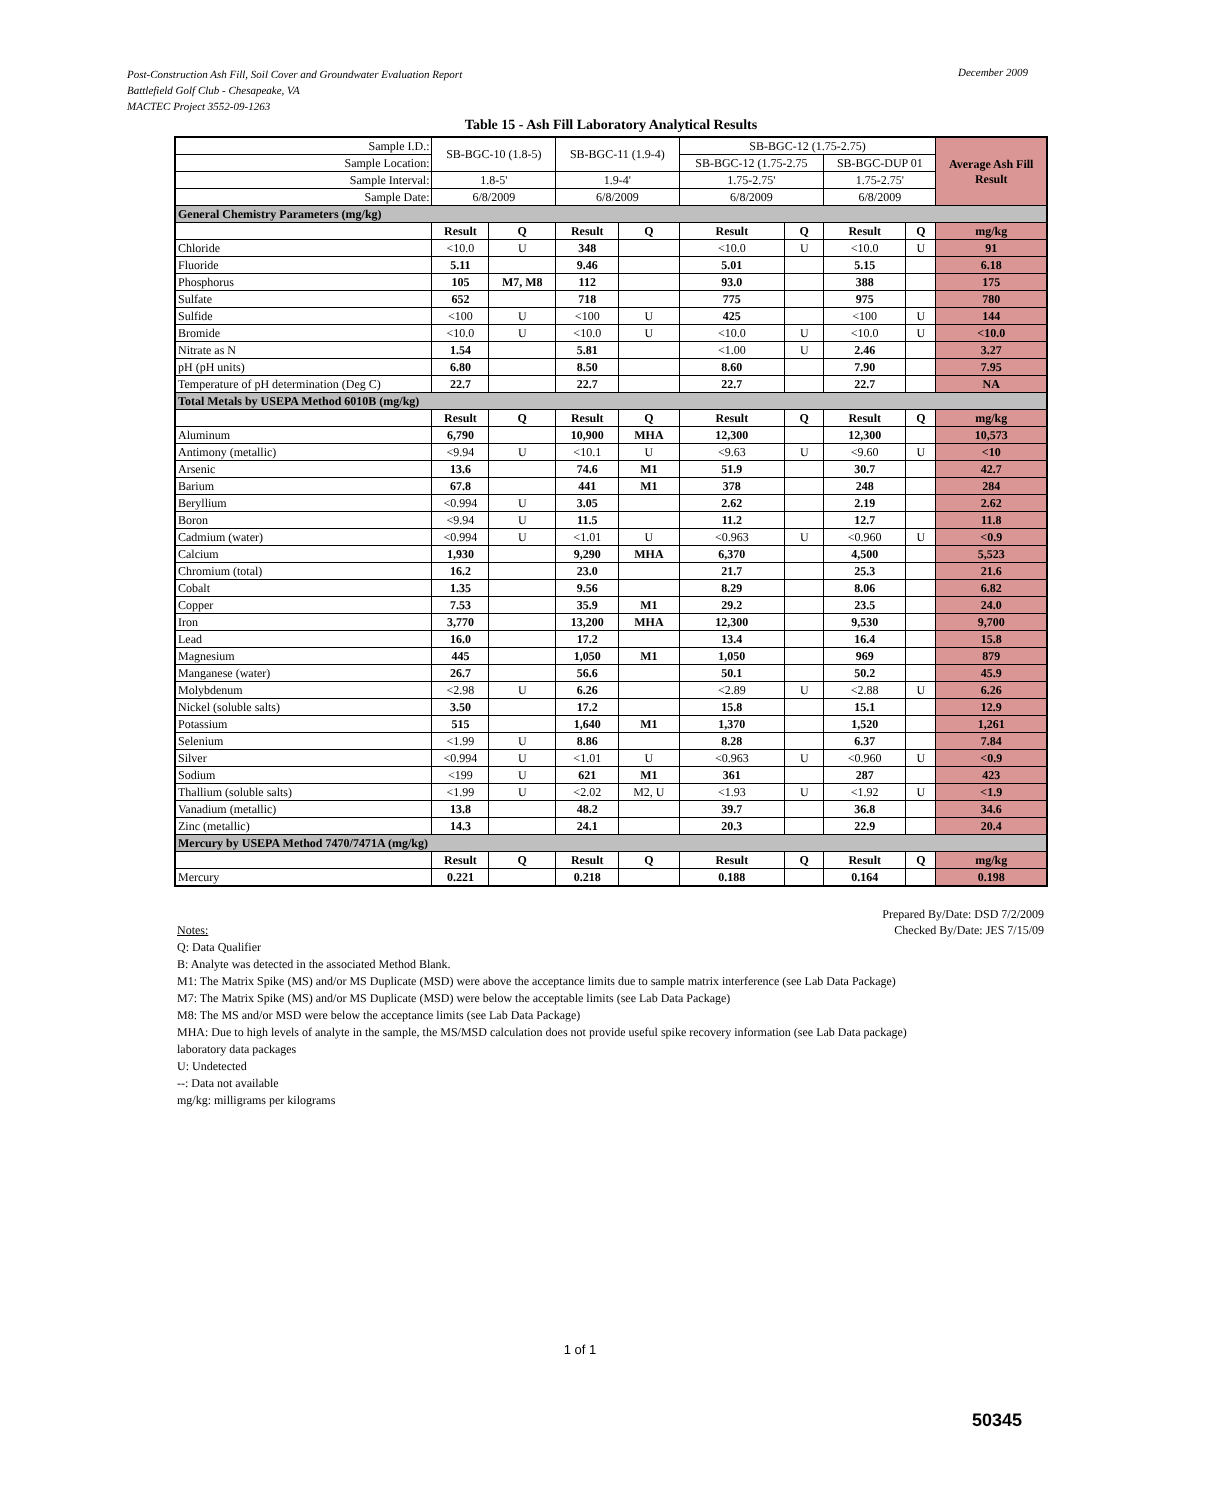Post-Construction Ash Fill, Soil Cover and Groundwater Evaluation Report
Battlefield Golf Club - Chesapeake, VA
MACTEC Project 3552-09-1263
December 2009
Table 15 - Ash Fill Laboratory Analytical Results
| Sample I.D.: | SB-BGC-10 (1.8-5) | | SB-BGC-11 (1.9-4) | | SB-BGC-12 (1.75-2.75) | | | | Average Ash Fill Result |
| Sample Location: | | | | | SB-BGC-12 (1.75-2.75 | | SB-BGC-DUP 01 | | |
| Sample Interval: | 1.8-5' | | 1.9-4' | | 1.75-2.75' | | 1.75-2.75' | | |
| Sample Date: | 6/8/2009 | | 6/8/2009 | | 6/8/2009 | | 6/8/2009 | | |
| General Chemistry Parameters (mg/kg) | | | | | | | | | |
| | Result | Q | Result | Q | Result | Q | Result | Q | mg/kg |
| Chloride | <10.0 | U | 348 | | <10.0 | U | <10.0 | U | 91 |
| Fluoride | 5.11 | | 9.46 | | 5.01 | | 5.15 | | 6.18 |
| Phosphorus | 105 | M7, M8 | 112 | | 93.0 | | 388 | | 175 |
| Sulfate | 652 | | 718 | | 775 | | 975 | | 780 |
| Sulfide | <100 | U | <100 | U | 425 | | <100 | U | 144 |
| Bromide | <10.0 | U | <10.0 | U | <10.0 | U | <10.0 | U | <10.0 |
| Nitrate as N | 1.54 | | 5.81 | | <1.00 | U | 2.46 | | 3.27 |
| pH (pH units) | 6.80 | | 8.50 | | 8.60 | | 7.90 | | 7.95 |
| Temperature of pH determination (Deg C) | 22.7 | | 22.7 | | 22.7 | | 22.7 | | NA |
| Total Metals by USEPA Method 6010B (mg/kg) | | | | | | | | | |
| | Result | Q | Result | Q | Result | Q | Result | Q | mg/kg |
| Aluminum | 6,790 | | 10,900 | MHA | 12,300 | | 12,300 | | 10,573 |
| Antimony (metallic) | <9.94 | U | <10.1 | U | <9.63 | U | <9.60 | U | <10 |
| Arsenic | 13.6 | | 74.6 | M1 | 51.9 | | 30.7 | | 42.7 |
| Barium | 67.8 | | 441 | M1 | 378 | | 248 | | 284 |
| Beryllium | <0.994 | U | 3.05 | | 2.62 | | 2.19 | | 2.62 |
| Boron | <9.94 | U | 11.5 | | 11.2 | | 12.7 | | 11.8 |
| Cadmium (water) | <0.994 | U | <1.01 | U | <0.963 | U | <0.960 | U | <0.9 |
| Calcium | 1,930 | | 9,290 | MHA | 6,370 | | 4,500 | | 5,523 |
| Chromium (total) | 16.2 | | 23.0 | | 21.7 | | 25.3 | | 21.6 |
| Cobalt | 1.35 | | 9.56 | | 8.29 | | 8.06 | | 6.82 |
| Copper | 7.53 | | 35.9 | M1 | 29.2 | | 23.5 | | 24.0 |
| Iron | 3,770 | | 13,200 | MHA | 12,300 | | 9,530 | | 9,700 |
| Lead | 16.0 | | 17.2 | | 13.4 | | 16.4 | | 15.8 |
| Magnesium | 445 | | 1,050 | M1 | 1,050 | | 969 | | 879 |
| Manganese (water) | 26.7 | | 56.6 | | 50.1 | | 50.2 | | 45.9 |
| Molybdenum | <2.98 | U | 6.26 | | <2.89 | U | <2.88 | U | 6.26 |
| Nickel (soluble salts) | 3.50 | | 17.2 | | 15.8 | | 15.1 | | 12.9 |
| Potassium | 515 | | 1,640 | M1 | 1,370 | | 1,520 | | 1,261 |
| Selenium | <1.99 | U | 8.86 | | 8.28 | | 6.37 | | 7.84 |
| Silver | <0.994 | U | <1.01 | U | <0.963 | U | <0.960 | U | <0.9 |
| Sodium | <199 | U | 621 | M1 | 361 | | 287 | | 423 |
| Thallium (soluble salts) | <1.99 | U | <2.02 | M2, U | <1.93 | U | <1.92 | U | <1.9 |
| Vanadium (metallic) | 13.8 | | 48.2 | | 39.7 | | 36.8 | | 34.6 |
| Zinc (metallic) | 14.3 | | 24.1 | | 20.3 | | 22.9 | | 20.4 |
| Mercury by USEPA Method 7470/7471A (mg/kg) | | | | | | | | | |
| | Result | Q | Result | Q | Result | Q | Result | Q | mg/kg |
| Mercury | 0.221 | | 0.218 | | 0.188 | | 0.164 | | 0.198 |
Prepared By/Date: DSD 7/2/2009
Checked By/Date: JES 7/15/09
Notes:
Q: Data Qualifier
B: Analyte was detected in the associated Method Blank.
M1: The Matrix Spike (MS) and/or MS Duplicate (MSD) were above the acceptance limits due to sample matrix interference (see Lab Data Package)
M7: The Matrix Spike (MS) and/or MS Duplicate (MSD) were below the acceptable limits (see Lab Data Package)
M8: The MS and/or MSD were below the acceptance limits (see Lab Data Package)
MHA: Due to high levels of analyte in the sample, the MS/MSD calculation does not provide useful spike recovery information (see Lab Data package)
laboratory data packages
U: Undetected
--: Data not available
mg/kg: milligrams per kilograms
1 of 1
50345